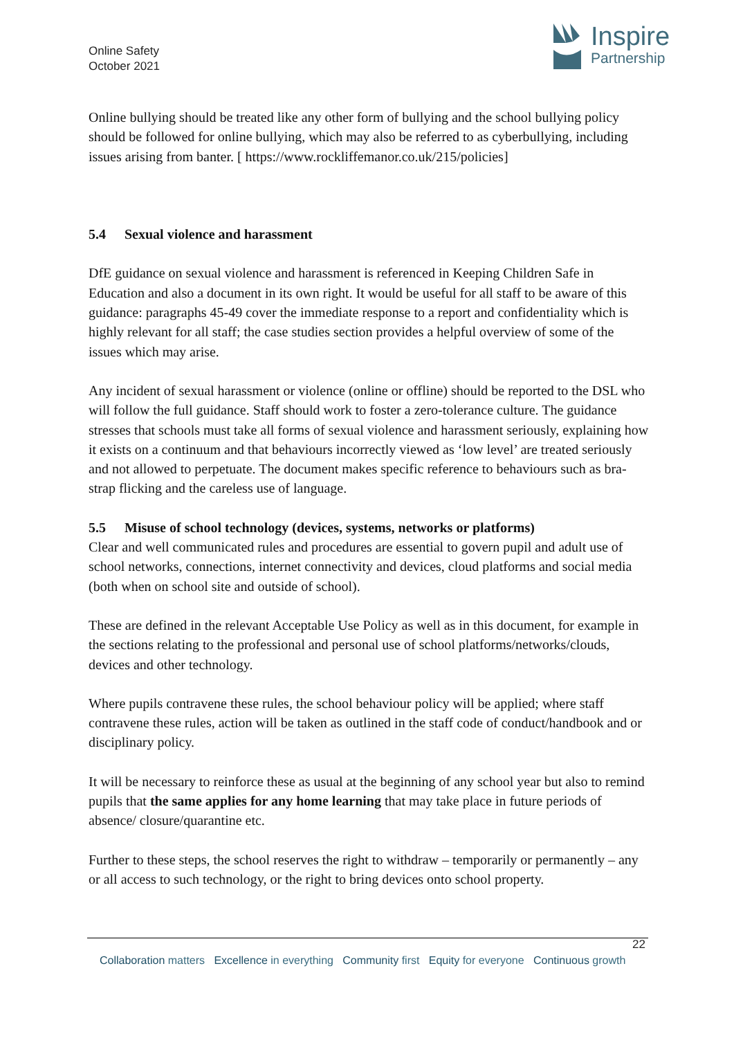Online Safety
October 2021
Inspire
Partnership
Online bullying should be treated like any other form of bullying and the school bullying policy should be followed for online bullying, which may also be referred to as cyberbullying, including issues arising from banter. [ https://www.rockliffemanor.co.uk/215/policies]
5.4 Sexual violence and harassment
DfE guidance on sexual violence and harassment is referenced in Keeping Children Safe in Education and also a document in its own right. It would be useful for all staff to be aware of this guidance: paragraphs 45-49 cover the immediate response to a report and confidentiality which is highly relevant for all staff; the case studies section provides a helpful overview of some of the issues which may arise.
Any incident of sexual harassment or violence (online or offline) should be reported to the DSL who will follow the full guidance. Staff should work to foster a zero-tolerance culture. The guidance stresses that schools must take all forms of sexual violence and harassment seriously, explaining how it exists on a continuum and that behaviours incorrectly viewed as ‘low level’ are treated seriously and not allowed to perpetuate. The document makes specific reference to behaviours such as bra-strap flicking and the careless use of language.
5.5 Misuse of school technology (devices, systems, networks or platforms)
Clear and well communicated rules and procedures are essential to govern pupil and adult use of school networks, connections, internet connectivity and devices, cloud platforms and social media (both when on school site and outside of school).
These are defined in the relevant Acceptable Use Policy as well as in this document, for example in the sections relating to the professional and personal use of school platforms/networks/clouds, devices and other technology.
Where pupils contravene these rules, the school behaviour policy will be applied; where staff contravene these rules, action will be taken as outlined in the staff code of conduct/handbook and or disciplinary policy.
It will be necessary to reinforce these as usual at the beginning of any school year but also to remind pupils that the same applies for any home learning that may take place in future periods of absence/ closure/quarantine etc.
Further to these steps, the school reserves the right to withdraw – temporarily or permanently – any or all access to such technology, or the right to bring devices onto school property.
22
Collaboration matters Excellence in everything Community first Equity for everyone Continuous growth